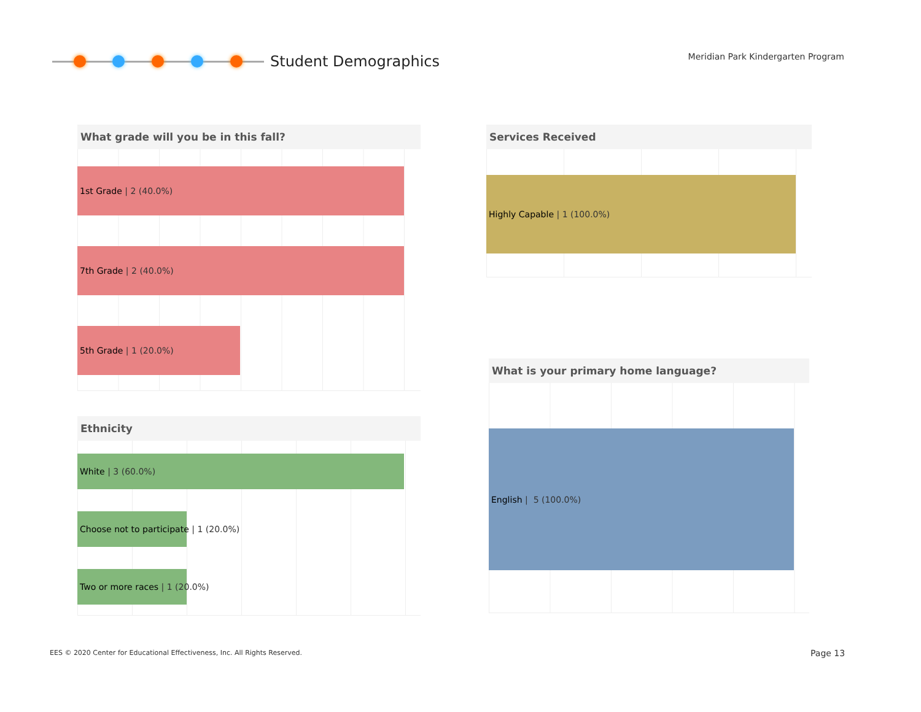Student Demographics
Meridian Park Kindergarten Program
What grade will you be in this fall?
1st Grade | 2 (40.0%)
7th Grade | 2 (40.0%)
5th Grade | 1 (20.0%)
Ethnicity
White | 3 (60.0%)
Choose not to participate | 1 (20.0%)
Two or more races | 1 (20.0%)
Services Received
Highly Capable | 1 (100.0%)
What is your primary home language?
English | 5 (100.0%)
EES © 2020 Center for Educational Effectiveness, Inc. All Rights Reserved.
Page 13